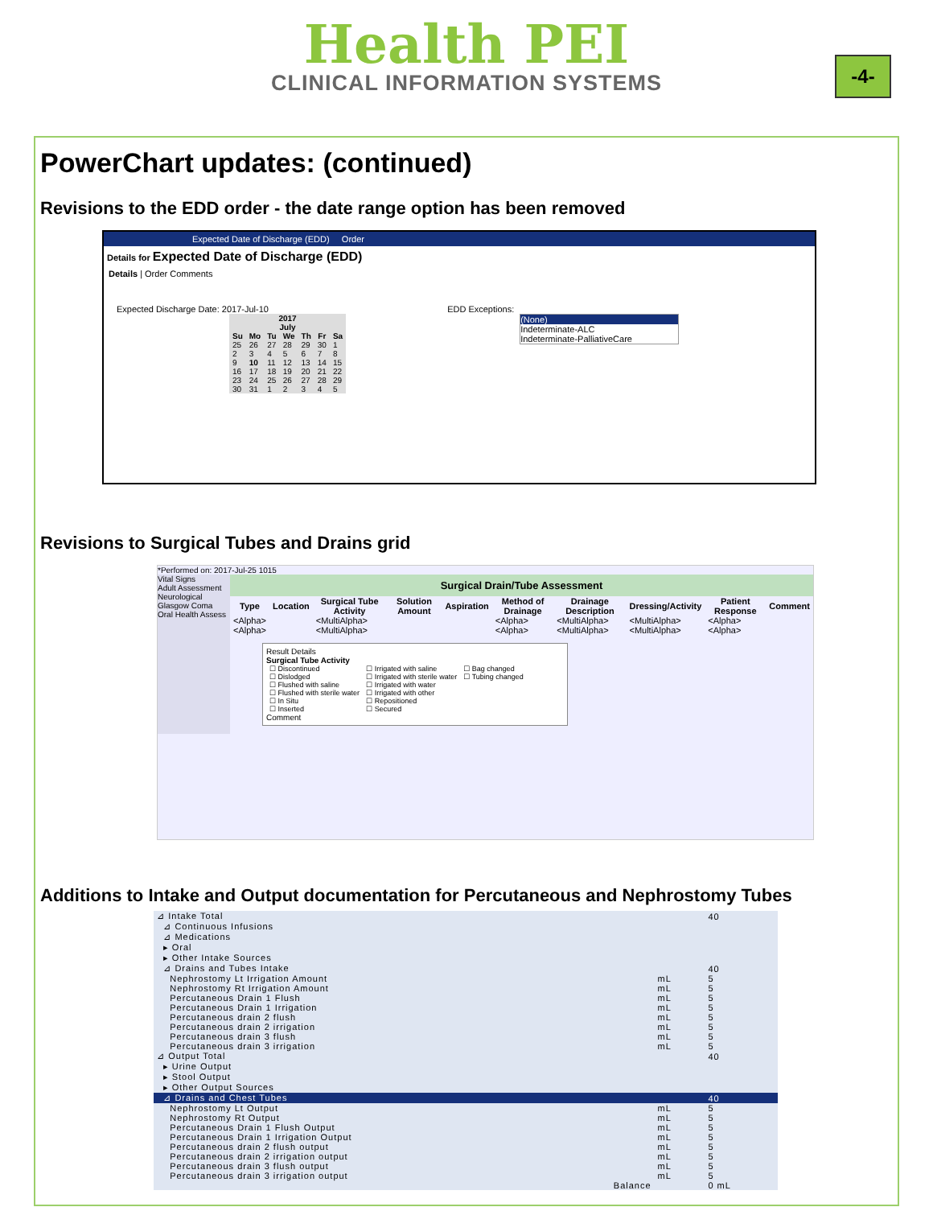Health PEI
CLINICAL INFORMATION SYSTEMS
-4-
PowerChart updates: (continued)
Revisions to the EDD order - the date range option has been removed
Expected Date of Discharge (EDD) Order
Details for Expected Date of Discharge (EDD)
Details | Order Comments
Expected Discharge Date: 2017-Jul-10
| 2017 July | | | | | | |
| --- | --- | --- | --- | --- | --- | --- |
| Su | Mo | Tu | We | Th | Fr | Sa |
| 25 | 26 | 27 | 28 | 29 | 30 | 1 |
| 2 | 3 | 4 | 5 | 6 | 7 | 8 |
| 9 | 10 | 11 | 12 | 13 | 14 | 15 |
| 16 | 17 | 18 | 19 | 20 | 21 | 22 |
| 23 | 24 | 25 | 26 | 27 | 28 | 29 |
| 30 | 31 | 1 | 2 | 3 | 4 | 5 |
EDD Exceptions:
(None)
Indeterminate-ALC
Indeterminate-PalliativeCare
Revisions to Surgical Tubes and Drains grid
*Performed on: 2017-Jul-25 1015
Vital Signs
Adult Assessment
Neurological
Glasgow Coma
Oral Health Assess
Surgical Drain/Tube Assessment
| Type | Location | Surgical Tube Activity | Solution Amount | Aspiration | Method of Drainage | Drainage Description | Dressing/Activity | Patient Response | Comment |
| --- | --- | --- | --- | --- | --- | --- | --- | --- | --- |
| <Alpha> | | <MultiAlpha> | | | <Alpha> | <MultiAlpha> | <MultiAlpha> | <Alpha> | |
| <Alpha> | | <MultiAlpha> | | | <Alpha> | <MultiAlpha> | <MultiAlpha> | <Alpha> | |
Result Details
Surgical Tube Activity
| ☐ Discontinued | ☐ Irrigated with saline | ☐ Bag changed |
| ☐ Dislodged | ☐ Irrigated with sterile water | ☐ Tubing changed |
| ☐ Flushed with saline | ☐ Irrigated with water | |
| ☐ Flushed with sterile water | ☐ Irrigated with other | |
| ☐ In Situ | ☐ Repositioned | |
| ☐ Inserted | ☐ Secured | |
Comment
Additions to Intake and Output documentation for Percutaneous and Nephrostomy Tubes
| ⊿ Intake Total | | 40 |
| ⊿ Continuous Infusions | | |
| ⊿ Medications | | |
| ▸ Oral | | |
| ▸ Other Intake Sources | | |
| ⊿ Drains and Tubes Intake | | 40 |
| Nephrostomy Lt Irrigation Amount | mL | 5 |
| Nephrostomy Rt Irrigation Amount | mL | 5 |
| Percutaneous Drain 1 Flush | mL | 5 |
| Percutaneous Drain 1 Irrigation | mL | 5 |
| Percutaneous drain 2 flush | mL | 5 |
| Percutaneous drain 2 irrigation | mL | 5 |
| Percutaneous drain 3 flush | mL | 5 |
| Percutaneous drain 3 irrigation | mL | 5 |
| ⊿ Output Total | | 40 |
| ▸ Urine Output | | |
| ▸ Stool Output | | |
| ▸ Other Output Sources | | |
| ⊿ Drains and Chest Tubes | | 40 |
| Nephrostomy Lt Output | mL | 5 |
| Nephrostomy Rt Output | mL | 5 |
| Percutaneous Drain 1 Flush Output | mL | 5 |
| Percutaneous Drain 1 Irrigation Output | mL | 5 |
| Percutaneous drain 2 flush output | mL | 5 |
| Percutaneous drain 2 irrigation output | mL | 5 |
| Percutaneous drain 3 flush output | mL | 5 |
| Percutaneous drain 3 irrigation output | mL | 5 |
| Balance | | 0 mL |